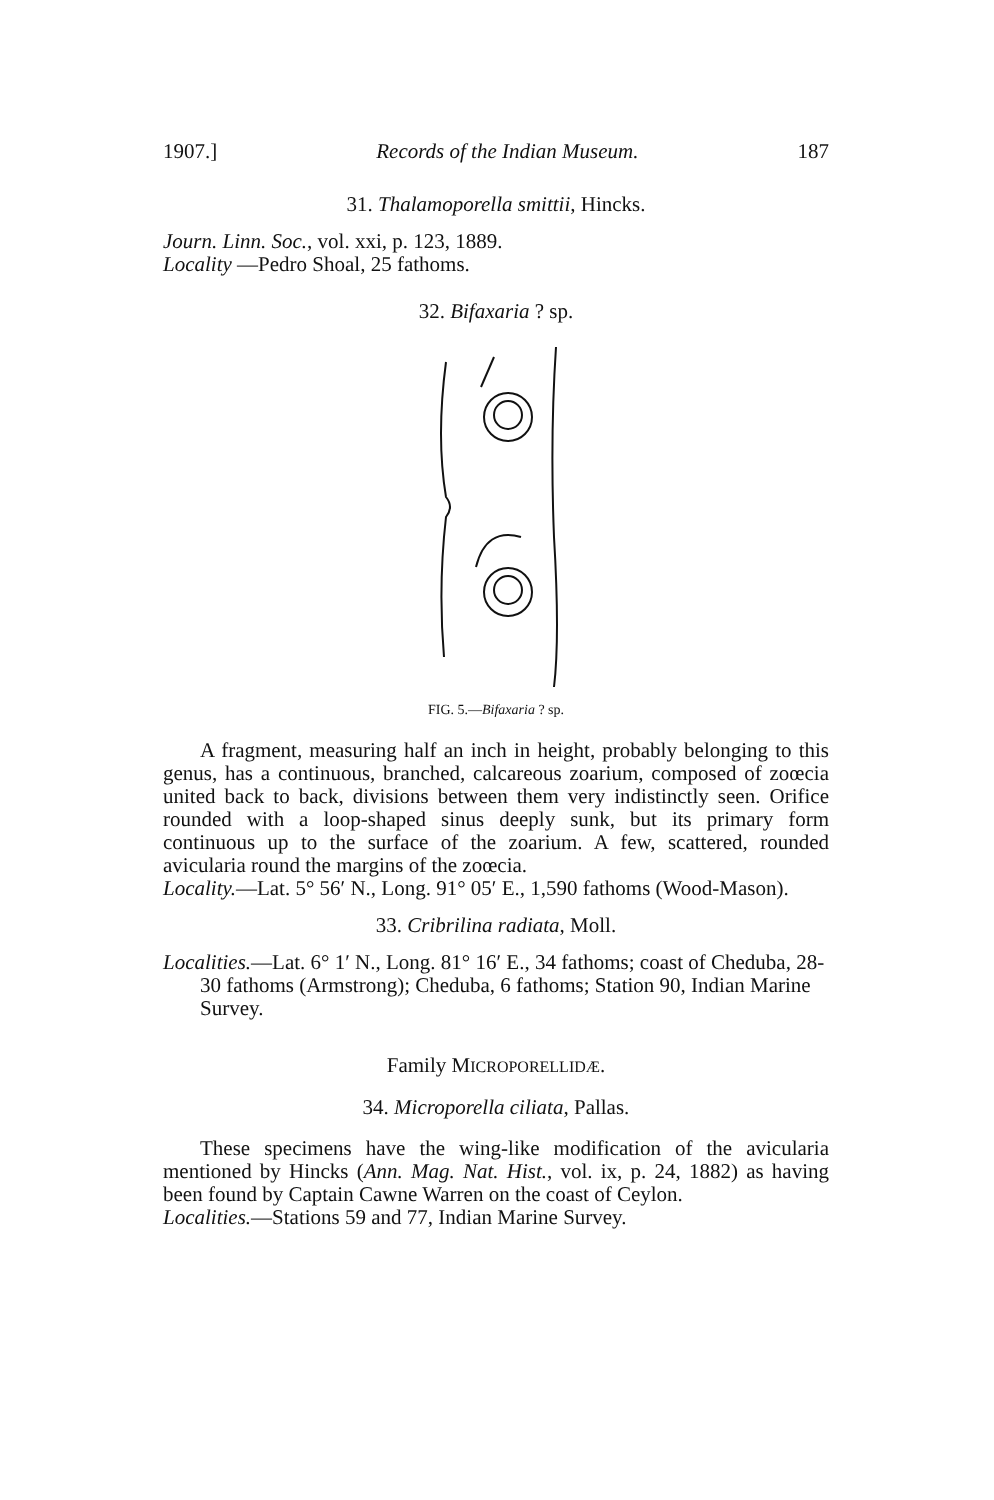1907.] Records of the Indian Museum. 187
31. Thalamoporella smittii, Hincks.
Journ. Linn. Soc., vol. xxi, p. 123, 1889.
Locality —Pedro Shoal, 25 fathoms.
32. Bifaxaria ? sp.
FIG. 5.—Bifaxaria ? sp.
A fragment, measuring half an inch in height, probably belonging to this genus, has a continuous, branched, calcareous zoarium, composed of zoœcia united back to back, divisions between them very indistinctly seen. Orifice rounded with a loop-shaped sinus deeply sunk, but its primary form continuous up to the surface of the zoarium. A few, scattered, rounded avicularia round the margins of the zoœcia.
Locality.—Lat. 5° 56′ N., Long. 91° 05′ E., 1,590 fathoms (Wood-Mason).
33. Cribrilina radiata, Moll.
Localities.—Lat. 6° 1′ N., Long. 81° 16′ E., 34 fathoms; coast of Cheduba, 28-30 fathoms (Armstrong); Cheduba, 6 fathoms; Station 90, Indian Marine Survey.
Family MICROPORELLIDÆ.
34. Microporella ciliata, Pallas.
These specimens have the wing-like modification of the avicularia mentioned by Hincks (Ann. Mag. Nat. Hist., vol. ix, p. 24, 1882) as having been found by Captain Cawne Warren on the coast of Ceylon.
Localities.—Stations 59 and 77, Indian Marine Survey.